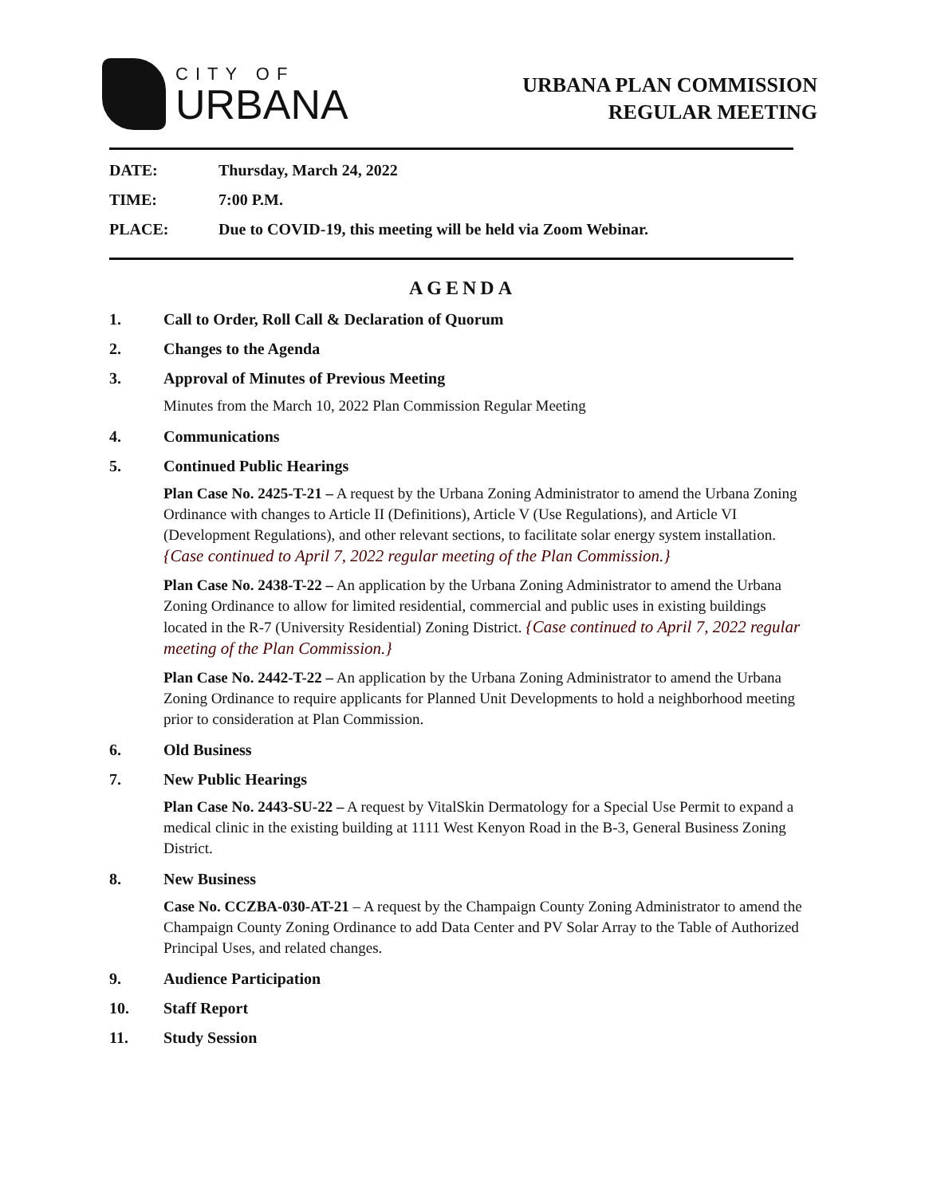CITY OF
URBANA
URBANA PLAN COMMISSION
REGULAR MEETING
DATE: Thursday, March 24, 2022
TIME: 7:00 P.M.
PLACE: Due to COVID-19, this meeting will be held via Zoom Webinar.
AGENDA
1. Call to Order, Roll Call & Declaration of Quorum
2. Changes to the Agenda
3. Approval of Minutes of Previous Meeting
Minutes from the March 10, 2022 Plan Commission Regular Meeting
4. Communications
5. Continued Public Hearings
Plan Case No. 2425-T-21 – A request by the Urbana Zoning Administrator to amend the Urbana Zoning Ordinance with changes to Article II (Definitions), Article V (Use Regulations), and Article VI (Development Regulations), and other relevant sections, to facilitate solar energy system installation. {Case continued to April 7, 2022 regular meeting of the Plan Commission.}
Plan Case No. 2438-T-22 – An application by the Urbana Zoning Administrator to amend the Urbana Zoning Ordinance to allow for limited residential, commercial and public uses in existing buildings located in the R-7 (University Residential) Zoning District. {Case continued to April 7, 2022 regular meeting of the Plan Commission.}
Plan Case No. 2442-T-22 – An application by the Urbana Zoning Administrator to amend the Urbana Zoning Ordinance to require applicants for Planned Unit Developments to hold a neighborhood meeting prior to consideration at Plan Commission.
6. Old Business
7. New Public Hearings
Plan Case No. 2443-SU-22 – A request by VitalSkin Dermatology for a Special Use Permit to expand a medical clinic in the existing building at 1111 West Kenyon Road in the B-3, General Business Zoning District.
8. New Business
Case No. CCZBA-030-AT-21 – A request by the Champaign County Zoning Administrator to amend the Champaign County Zoning Ordinance to add Data Center and PV Solar Array to the Table of Authorized Principal Uses, and related changes.
9. Audience Participation
10. Staff Report
11. Study Session